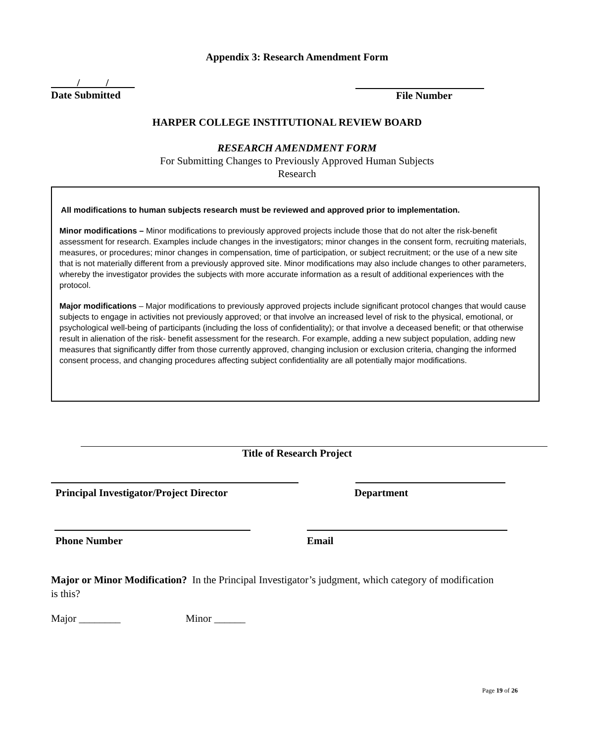Appendix 3: Research Amendment Form
/ /
Date Submitted
File Number
HARPER COLLEGE INSTITUTIONAL REVIEW BOARD
RESEARCH AMENDMENT FORM
For Submitting Changes to Previously Approved Human Subjects
Research
All modifications to human subjects research must be reviewed and approved prior to implementation.
Minor modifications – Minor modifications to previously approved projects include those that do not alter the risk-benefit assessment for research. Examples include changes in the investigators; minor changes in the consent form, recruiting materials, measures, or procedures; minor changes in compensation, time of participation, or subject recruitment; or the use of a new site that is not materially different from a previously approved site. Minor modifications may also include changes to other parameters, whereby the investigator provides the subjects with more accurate information as a result of additional experiences with the protocol.
Major modifications – Major modifications to previously approved projects include significant protocol changes that would cause subjects to engage in activities not previously approved; or that involve an increased level of risk to the physical, emotional, or psychological well-being of participants (including the loss of confidentiality); or that involve a deceased benefit; or that otherwise result in alienation of the risk- benefit assessment for the research. For example, adding a new subject population, adding new measures that significantly differ from those currently approved, changing inclusion or exclusion criteria, changing the informed consent process, and changing procedures affecting subject confidentiality are all potentially major modifications.
Title of Research Project
Principal Investigator/Project Director
Department
Phone Number Email
Major or Minor Modification? In the Principal Investigator’s judgment, which category of modification is this?
Major ________ Minor ______
Page 19 of 26